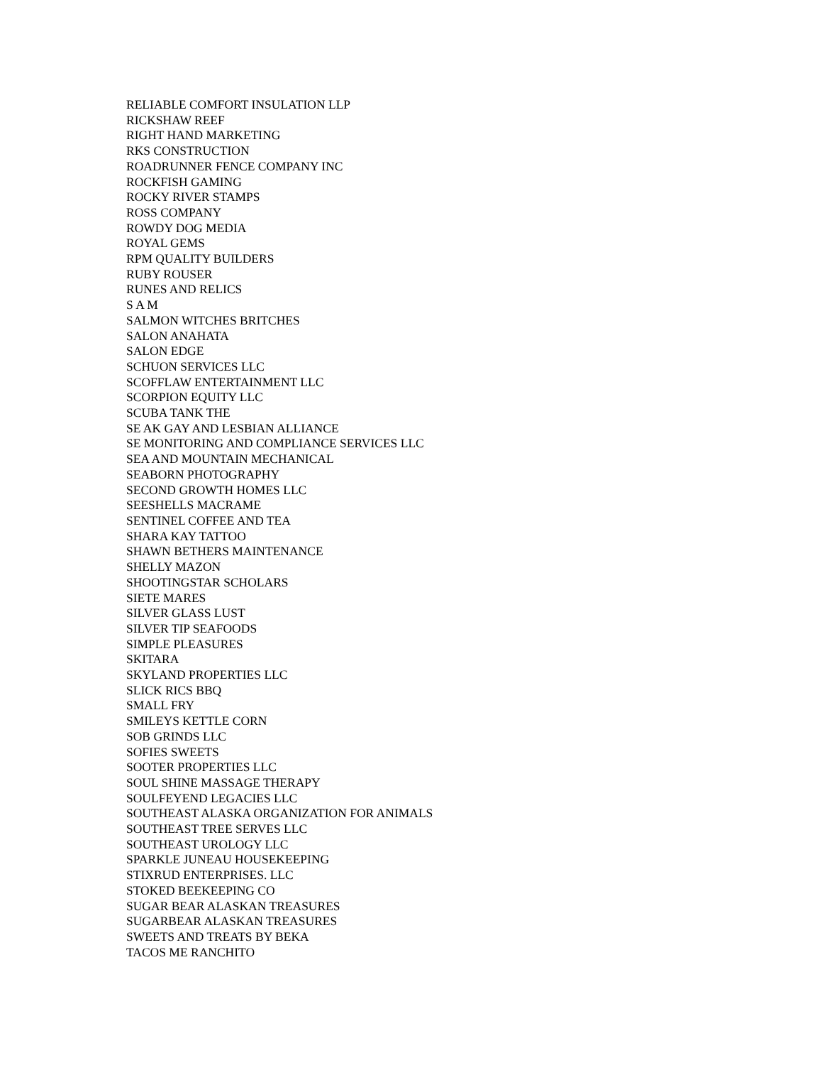RELIABLE COMFORT INSULATION LLP
RICKSHAW REEF
RIGHT HAND MARKETING
RKS CONSTRUCTION
ROADRUNNER FENCE COMPANY INC
ROCKFISH GAMING
ROCKY RIVER STAMPS
ROSS COMPANY
ROWDY DOG MEDIA
ROYAL GEMS
RPM QUALITY BUILDERS
RUBY ROUSER
RUNES AND RELICS
S A M
SALMON WITCHES BRITCHES
SALON ANAHATA
SALON EDGE
SCHUON SERVICES LLC
SCOFFLAW ENTERTAINMENT LLC
SCORPION EQUITY LLC
SCUBA TANK THE
SE AK GAY AND LESBIAN ALLIANCE
SE MONITORING AND COMPLIANCE SERVICES LLC
SEA AND MOUNTAIN MECHANICAL
SEABORN PHOTOGRAPHY
SECOND GROWTH HOMES LLC
SEESHELLS MACRAME
SENTINEL COFFEE AND TEA
SHARA KAY TATTOO
SHAWN BETHERS MAINTENANCE
SHELLY MAZON
SHOOTINGSTAR SCHOLARS
SIETE MARES
SILVER GLASS LUST
SILVER TIP SEAFOODS
SIMPLE PLEASURES
SKITARA
SKYLAND PROPERTIES LLC
SLICK RICS BBQ
SMALL FRY
SMILEYS KETTLE CORN
SOB GRINDS LLC
SOFIES SWEETS
SOOTER PROPERTIES LLC
SOUL SHINE MASSAGE THERAPY
SOULFEYEND LEGACIES LLC
SOUTHEAST ALASKA ORGANIZATION FOR ANIMALS
SOUTHEAST TREE SERVES LLC
SOUTHEAST UROLOGY LLC
SPARKLE JUNEAU HOUSEKEEPING
STIXRUD ENTERPRISES. LLC
STOKED BEEKEEPING CO
SUGAR BEAR ALASKAN TREASURES
SUGARBEAR ALASKAN TREASURES
SWEETS AND TREATS BY BEKA
TACOS ME RANCHITO